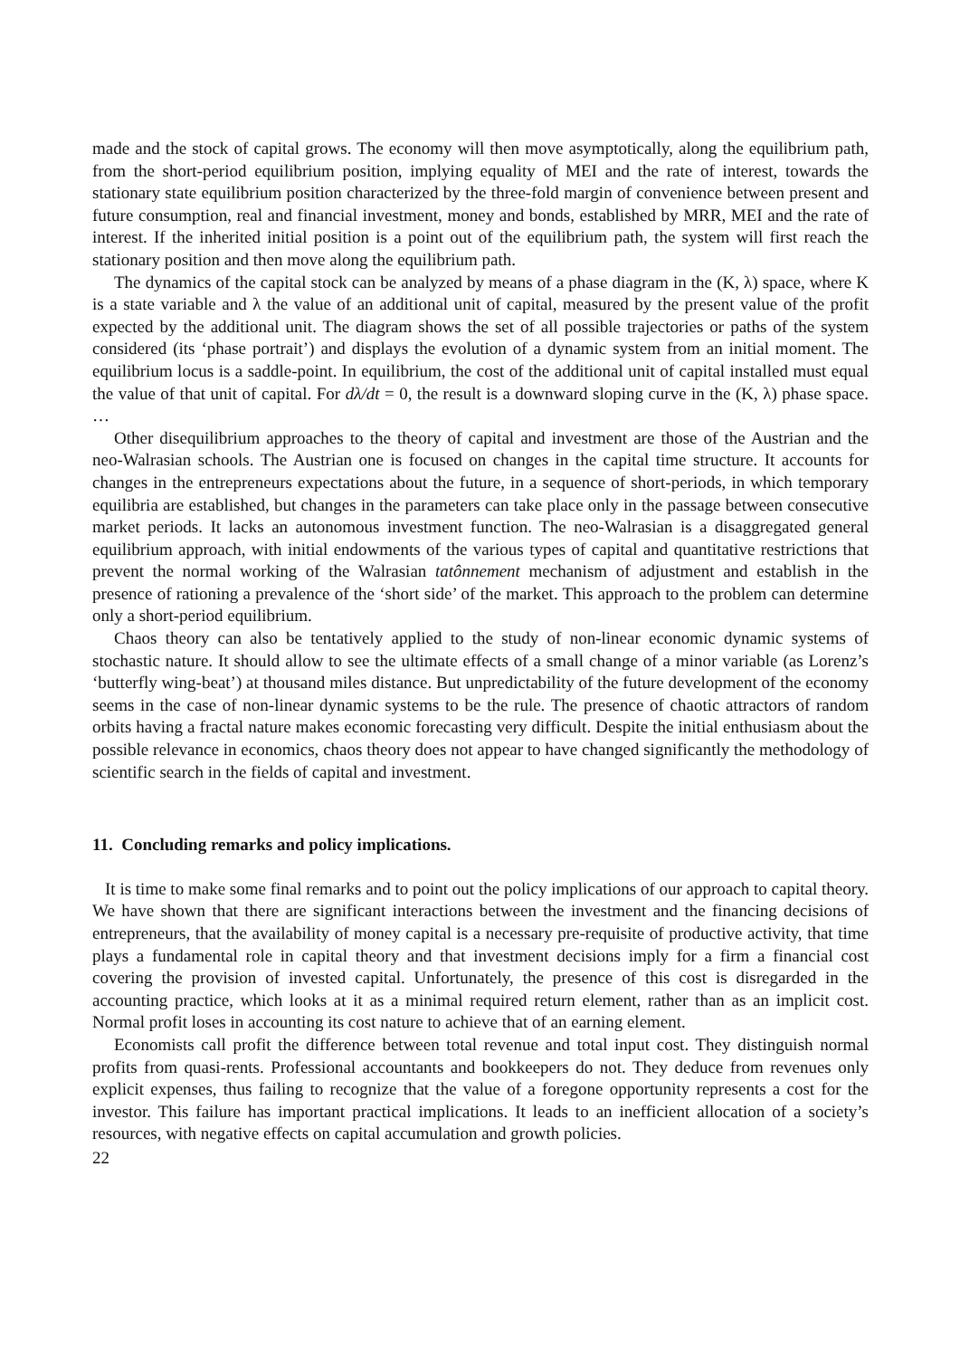made and the stock of capital grows. The economy will then move asymptotically, along the equilibrium path, from the short-period equilibrium position, implying equality of MEI and the rate of interest, towards the stationary state equilibrium position characterized by the three-fold margin of convenience between present and future consumption, real and financial investment, money and bonds, established by MRR, MEI and the rate of interest. If the inherited initial position is a point out of the equilibrium path, the system will first reach the stationary position and then move along the equilibrium path.
The dynamics of the capital stock can be analyzed by means of a phase diagram in the (K, λ) space, where K is a state variable and λ the value of an additional unit of capital, measured by the present value of the profit expected by the additional unit. The diagram shows the set of all possible trajectories or paths of the system considered (its ‘phase portrait’) and displays the evolution of a dynamic system from an initial moment. The equilibrium locus is a saddle-point. In equilibrium, the cost of the additional unit of capital installed must equal the value of that unit of capital. For dλ/dt = 0, the result is a downward sloping curve in the (K, λ) phase space. …
Other disequilibrium approaches to the theory of capital and investment are those of the Austrian and the neo-Walrasian schools. The Austrian one is focused on changes in the capital time structure. It accounts for changes in the entrepreneurs expectations about the future, in a sequence of short-periods, in which temporary equilibria are established, but changes in the parameters can take place only in the passage between consecutive market periods. It lacks an autonomous investment function. The neo-Walrasian is a disaggregated general equilibrium approach, with initial endowments of the various types of capital and quantitative restrictions that prevent the normal working of the Walrasian tatônnement mechanism of adjustment and establish in the presence of rationing a prevalence of the ‘short side’ of the market. This approach to the problem can determine only a short-period equilibrium.
Chaos theory can also be tentatively applied to the study of non-linear economic dynamic systems of stochastic nature. It should allow to see the ultimate effects of a small change of a minor variable (as Lorenz’s ‘butterfly wing-beat’) at thousand miles distance. But unpredictability of the future development of the economy seems in the case of non-linear dynamic systems to be the rule. The presence of chaotic attractors of random orbits having a fractal nature makes economic forecasting very difficult. Despite the initial enthusiasm about the possible relevance in economics, chaos theory does not appear to have changed significantly the methodology of scientific search in the fields of capital and investment.
11. Concluding remarks and policy implications.
It is time to make some final remarks and to point out the policy implications of our approach to capital theory. We have shown that there are significant interactions between the investment and the financing decisions of entrepreneurs, that the availability of money capital is a necessary pre-requisite of productive activity, that time plays a fundamental role in capital theory and that investment decisions imply for a firm a financial cost covering the provision of invested capital. Unfortunately, the presence of this cost is disregarded in the accounting practice, which looks at it as a minimal required return element, rather than as an implicit cost. Normal profit loses in accounting its cost nature to achieve that of an earning element.
Economists call profit the difference between total revenue and total input cost. They distinguish normal profits from quasi-rents. Professional accountants and bookkeepers do not. They deduce from revenues only explicit expenses, thus failing to recognize that the value of a foregone opportunity represents a cost for the investor. This failure has important practical implications. It leads to an inefficient allocation of a society’s resources, with negative effects on capital accumulation and growth policies.
22